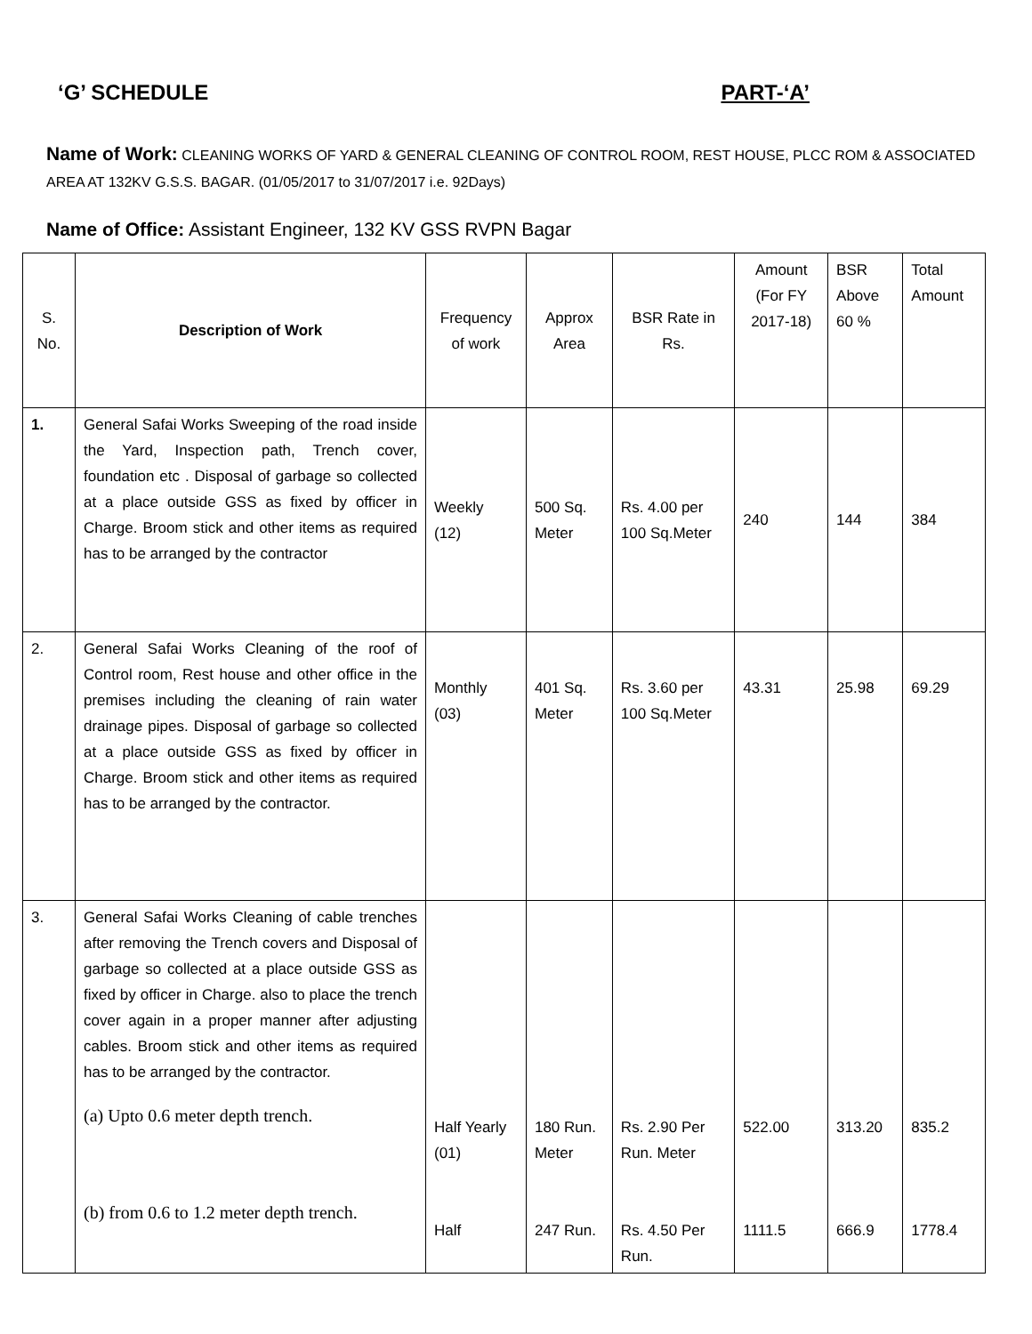‘G’ SCHEDULE PART-‘A’
Name of Work: CLEANING WORKS OF YARD & GENERAL CLEANING OF CONTROL ROOM, REST HOUSE, PLCC ROM & ASSOCIATED AREA AT 132KV G.S.S. BAGAR. (01/05/2017 to 31/07/2017 i.e. 92Days)
Name of Office: Assistant Engineer, 132 KV GSS RVPN Bagar
| S. No. | Description of Work | Frequency of work | Approx Area | BSR Rate in Rs. | Amount (For FY 2017-18) | BSR Above 60 % | Total Amount |
| --- | --- | --- | --- | --- | --- | --- | --- |
| 1. | General Safai Works Sweeping of the road inside the Yard, Inspection path, Trench cover, foundation etc . Disposal of garbage so collected at a place outside GSS as fixed by officer in Charge. Broom stick and other items as required has to be arranged by the contractor | Weekly (12) | 500 Sq. Meter | Rs. 4.00 per 100 Sq.Meter | 240 | 144 | 384 |
| 2. | General Safai Works Cleaning of the roof of Control room, Rest house and other office in the premises including the cleaning of rain water drainage pipes. Disposal of garbage so collected at a place outside GSS as fixed by officer in Charge. Broom stick and other items as required has to be arranged by the contractor. | Monthly (03) | 401 Sq. Meter | Rs. 3.60 per 100 Sq.Meter | 43.31 | 25.98 | 69.29 |
| 3. | General Safai Works Cleaning of cable trenches after removing the Trench covers and Disposal of garbage so collected at a place outside GSS as fixed by officer in Charge. also to place the trench cover again in a proper manner after adjusting cables. Broom stick and other items as required has to be arranged by the contractor. (a) Upto 0.6 meter depth trench. (b) from 0.6 to 1.2 meter depth trench. | Half Yearly (01) Half | 180 Run. Meter 247 Run. | Rs. 2.90 Per Run. Meter Rs. 4.50 Per Run. | 522.00 1111.5 | 313.20 666.9 | 835.2 1778.4 |